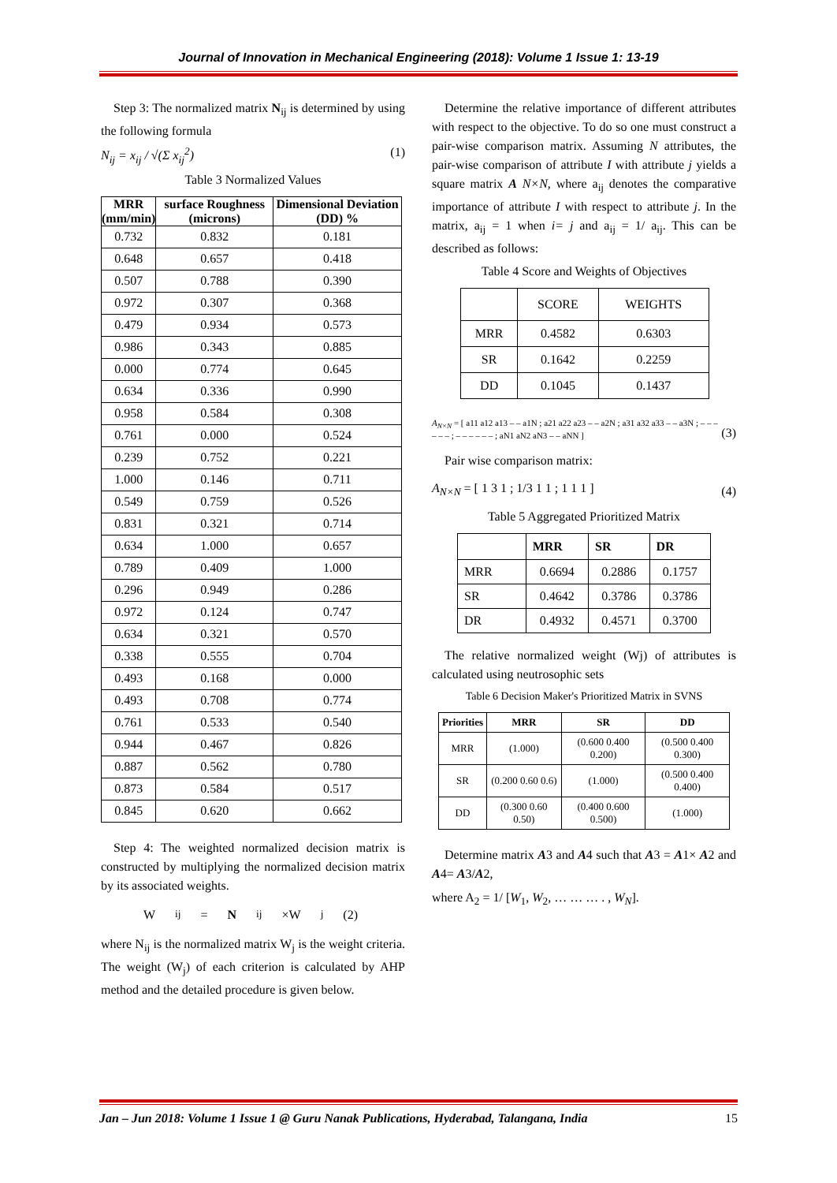Journal of Innovation in Mechanical Engineering (2018): Volume 1 Issue 1: 13-19
Step 3: The normalized matrix N<sub>ij</sub> is determined by using the following formula
N<sub>ij</sub> = x<sub>ij</sub> / √(Σ x<sub>ij</sub><sup>2</sup>) (1)
Table 3 Normalized Values
| MRR (mm/min) | surface Roughness (microns) | Dimensional Deviation (DD) % |
| --- | --- | --- |
| 0.732 | 0.832 | 0.181 |
| 0.648 | 0.657 | 0.418 |
| 0.507 | 0.788 | 0.390 |
| 0.972 | 0.307 | 0.368 |
| 0.479 | 0.934 | 0.573 |
| 0.986 | 0.343 | 0.885 |
| 0.000 | 0.774 | 0.645 |
| 0.634 | 0.336 | 0.990 |
| 0.958 | 0.584 | 0.308 |
| 0.761 | 0.000 | 0.524 |
| 0.239 | 0.752 | 0.221 |
| 1.000 | 0.146 | 0.711 |
| 0.549 | 0.759 | 0.526 |
| 0.831 | 0.321 | 0.714 |
| 0.634 | 1.000 | 0.657 |
| 0.789 | 0.409 | 1.000 |
| 0.296 | 0.949 | 0.286 |
| 0.972 | 0.124 | 0.747 |
| 0.634 | 0.321 | 0.570 |
| 0.338 | 0.555 | 0.704 |
| 0.493 | 0.168 | 0.000 |
| 0.493 | 0.708 | 0.774 |
| 0.761 | 0.533 | 0.540 |
| 0.944 | 0.467 | 0.826 |
| 0.887 | 0.562 | 0.780 |
| 0.873 | 0.584 | 0.517 |
| 0.845 | 0.620 | 0.662 |
Step 4: The weighted normalized decision matrix is constructed by multiplying the normalized decision matrix by its associated weights.
W<sub>ij</sub>= N<sub>ij</sub>×W<sub>j</sub> (2)
where N<sub>ij</sub> is the normalized matrix W<sub>j</sub> is the weight criteria. The weight (W<sub>j</sub>) of each criterion is calculated by AHP method and the detailed procedure is given below.
Determine the relative importance of different attributes with respect to the objective. To do so one must construct a pair-wise comparison matrix. Assuming N attributes, the pair-wise comparison of attribute I with attribute j yields a square matrix A N×N, where a<sub>ij</sub> denotes the comparative importance of attribute I with respect to attribute j. In the matrix, a<sub>ij</sub> = 1 when i= j and a<sub>ij</sub> = 1/ a<sub>ij</sub>. This can be described as follows:
Table 4 Score and Weights of Objectives
| | SCORE | WEIGHTS |
| --- | --- | --- |
| MRR | 0.4582 | 0.6303 |
| SR | 0.1642 | 0.2259 |
| DD | 0.1045 | 0.1437 |
A<sub>N×N</sub> = [ a11 a12 a13 – – a1N ; a21 a22 a23 – – a2N ; a31 a32 a33 – – a3N ; – – – – – – ; – – – – – – ; aN1 aN2 aN3 – – aNN ] (3)
Pair wise comparison matrix:
A<sub>N×N</sub> = [ 1 3 1 ; 1/3 1 1 ; 1 1 1 ] (4)
Table 5 Aggregated Prioritized Matrix
| | MRR | SR | DR |
| --- | --- | --- | --- |
| MRR | 0.6694 | 0.2886 | 0.1757 |
| SR | 0.4642 | 0.3786 | 0.3786 |
| DR | 0.4932 | 0.4571 | 0.3700 |
The relative normalized weight (Wj) of attributes is calculated using neutrosophic sets
Table 6 Decision Maker's Prioritized Matrix in SVNS
| Priorities | MRR | SR | DD |
| --- | --- | --- | --- |
| MRR | (1.000) | (0.600 0.400 0.200) | (0.500 0.400 0.300) |
| SR | (0.200 0.60 0.6) | (1.000) | (0.500 0.400 0.400) |
| DD | (0.300 0.60 0.50) | (0.400 0.600 0.500) | (1.000) |
Determine matrix A3 and A4 such that A3 = A1× A2 and A4= A3/A2,
where A<sub>2</sub> = 1/ [W<sub>1</sub>, W<sub>2</sub>, … … … . , W<sub>N</sub>].
Jan – Jun 2018: Volume 1 Issue 1 @ Guru Nanak Publications, Hyderabad, Talangana, India 15